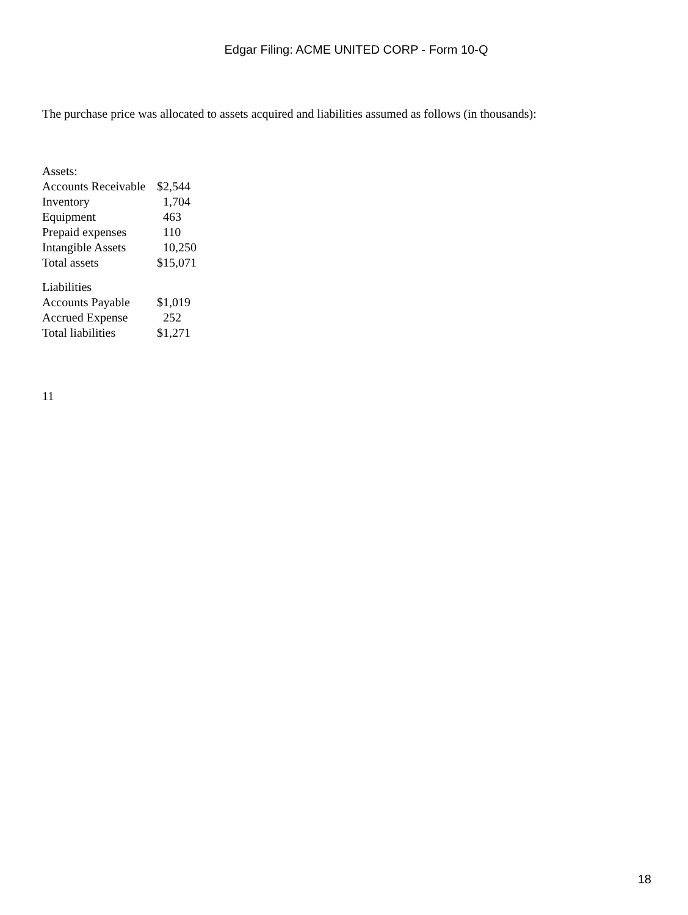Edgar Filing: ACME UNITED CORP - Form 10-Q
The purchase price was allocated to assets acquired and liabilities assumed as follows (in thousands):
| Assets: | |
| Accounts Receivable | $2,544 |
| Inventory | 1,704 |
| Equipment | 463 |
| Prepaid expenses | 110 |
| Intangible Assets | 10,250 |
| Total assets | $15,071 |
| Liabilities | |
| Accounts Payable | $1,019 |
| Accrued Expense | 252 |
| Total liabilities | $1,271 |
11
18